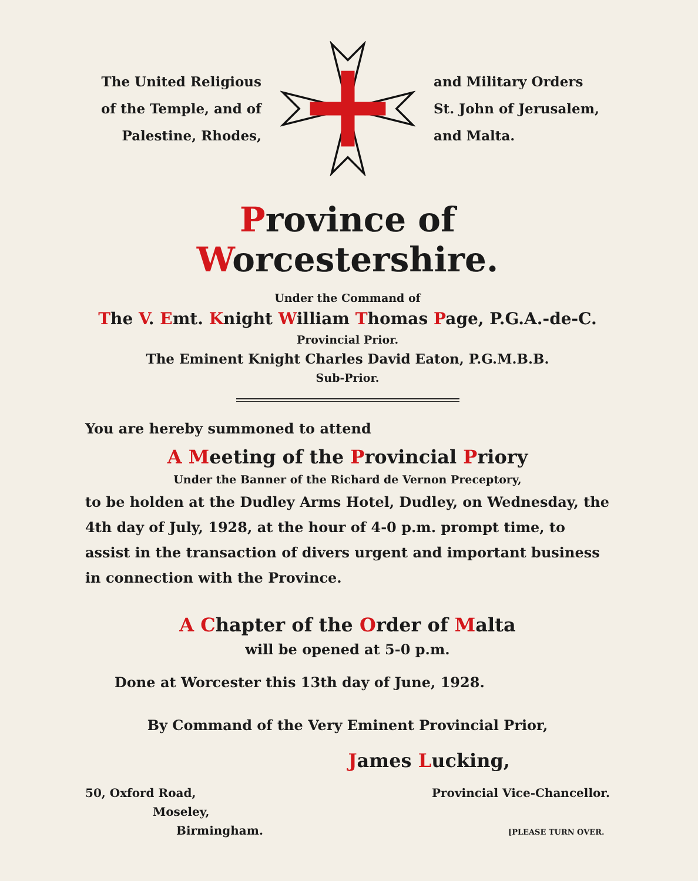The United Religious
of the Temple, and of
Palestine, Rhodes,
and Military Orders
St. John of Jerusalem,
and Malta.
Province of Worcestershire.
Under the Command of
The V. Emt. Knight William Thomas Page, P.G.A.-de-C.
Provincial Prior.
The Eminent Knight Charles David Eaton, P.G.M.B.B.
Sub-Prior.
You are hereby summoned to attend
A Meeting of the Provincial Priory
Under the Banner of the Richard de Vernon Preceptory,
to be holden at the Dudley Arms Hotel, Dudley, on Wednesday, the 4th day of July, 1928, at the hour of 4-0 p.m. prompt time, to assist in the transaction of divers urgent and important business in connection with the Province.
A Chapter of the Order of Malta
will be opened at 5-0 p.m.
Done at Worcester this 13th day of June, 1928.
By Command of the Very Eminent Provincial Prior,
James Lucking,
50, Oxford Road,
Moseley,
Birmingham.
Provincial Vice-Chancellor.
[PLEASE TURN OVER.